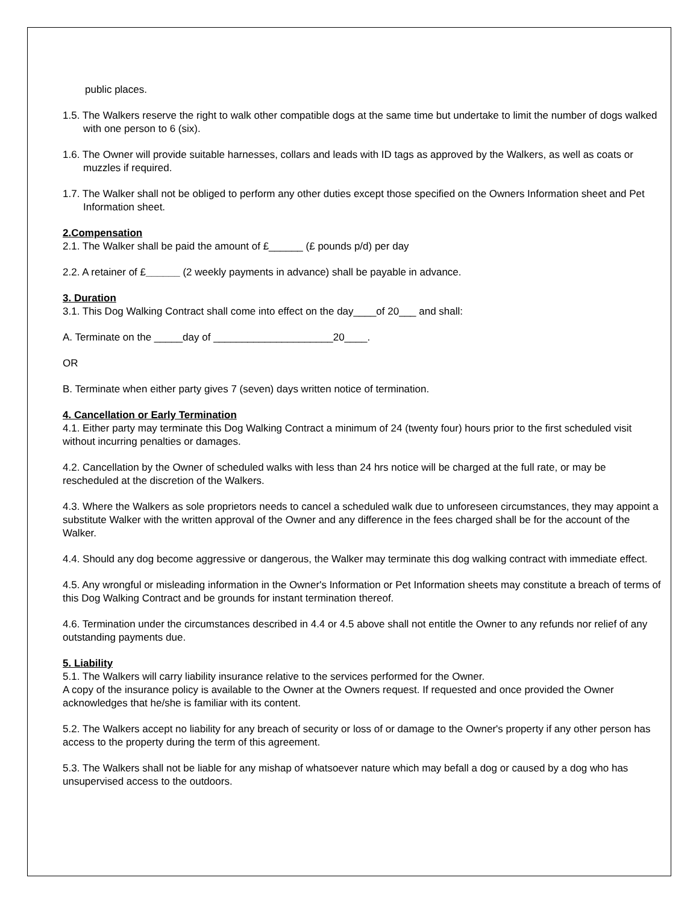public places.
1.5. The Walkers reserve the right to walk other compatible dogs at the same time but undertake to limit the number of dogs walked with one person to 6 (six).
1.6. The Owner will provide suitable harnesses, collars and leads with ID tags as approved by the Walkers, as well as coats or muzzles if required.
1.7. The Walker shall not be obliged to perform any other duties except those specified on the Owners Information sheet and Pet Information sheet.
2.Compensation
2.1. The Walker shall be paid the amount of £______ (£ pounds p/d) per day
2.2. A retainer of £______ (2 weekly payments in advance) shall be payable in advance.
3. Duration
3.1. This Dog Walking Contract shall come into effect on the day____of 20___ and shall:
A. Terminate on the _____day of _____________________20____.
OR
B. Terminate when either party gives 7 (seven) days written notice of termination.
4. Cancellation or Early Termination
4.1. Either party may terminate this Dog Walking Contract a minimum of 24 (twenty four) hours prior to the first scheduled visit without incurring penalties or damages.
4.2. Cancellation by the Owner of scheduled walks with less than 24 hrs notice will be charged at the full rate, or may be rescheduled at the discretion of the Walkers.
4.3. Where the Walkers as sole proprietors needs to cancel a scheduled walk due to unforeseen circumstances, they may appoint a substitute Walker with the written approval of the Owner and any difference in the fees charged shall be for the account of the Walker.
4.4. Should any dog become aggressive or dangerous, the Walker may terminate this dog walking contract with immediate effect.
4.5. Any wrongful or misleading information in the Owner's Information or Pet Information sheets may constitute a breach of terms of this Dog Walking Contract and be grounds for instant termination thereof.
4.6. Termination under the circumstances described in 4.4 or 4.5 above shall not entitle the Owner to any refunds nor relief of any outstanding payments due.
5. Liability
5.1. The Walkers will carry liability insurance relative to the services performed for the Owner.
A copy of the insurance policy is available to the Owner at the Owners request. If requested and once provided the Owner acknowledges that he/she is familiar with its content.
5.2. The Walkers accept no liability for any breach of security or loss of or damage to the Owner's property if any other person has access to the property during the term of this agreement.
5.3. The Walkers shall not be liable for any mishap of whatsoever nature which may befall a dog or caused by a dog who has unsupervised access to the outdoors.